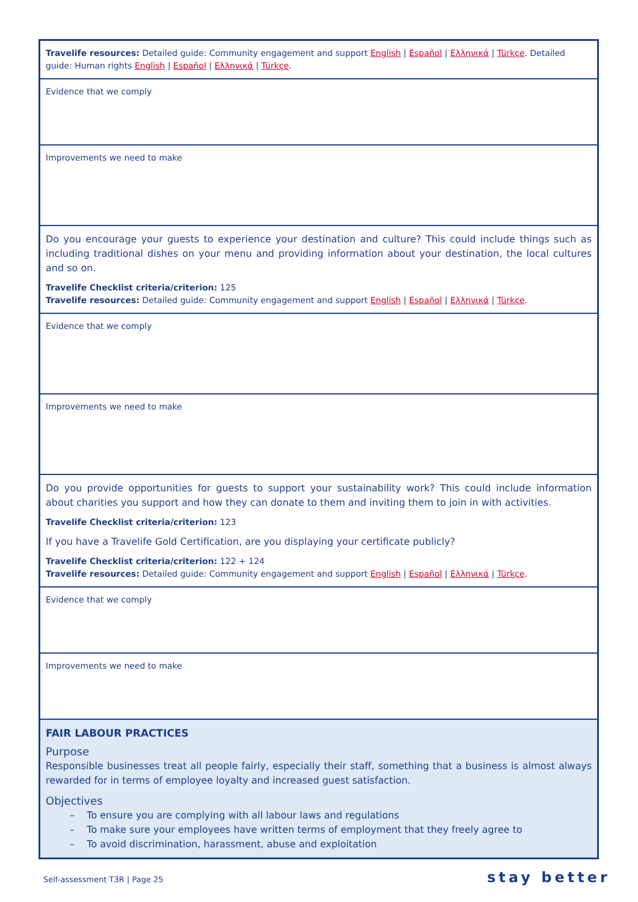| Travelife resources: Detailed guide: Community engagement and support English / Español / Ελληνικά / Türkçe . Detailed guide: Human rights English / Español / Ελληνικά / Türkçe . |
| Evidence that we comply |
| Improvements we need to make |
| Do you encourage your guests to experience your destination and culture? This could include things such as including traditional dishes on your menu and providing information about your destination, the local cultures and so on. Travelife Checklist criteria/criterion: 125 Travelife resources: Detailed guide: Community engagement and support English / Español / Ελληνικά / Türkçe . |
| Evidence that we comply |
| Improvements we need to make |
| Do you provide opportunities for guests to support your sustainability work? This could include information about charities you support and how they can donate to them and inviting them to join in with activities. Travelife Checklist criteria/criterion: 123 If you have a Travelife Gold Certification, are you displaying your certificate publicly? Travelife Checklist criteria/criterion: 122 + 124 Travelife resources: Detailed guide: Community engagement and support English / Español / Ελληνικά / Türkçe . |
| Evidence that we comply |
| Improvements we need to make |
| FAIR LABOUR PRACTICES Purpose Responsible businesses treat all people fairly, especially their staff, something that a business is almost always rewarded for in terms of employee loyalty and increased guest satisfaction. Objectives – To ensure you are complying with all labour laws and regulations – To make sure your employees have written terms of employment that they freely agree to – To avoid discrimination, harassment, abuse and exploitation |
Self-assessment T3R | Page 25 stay better